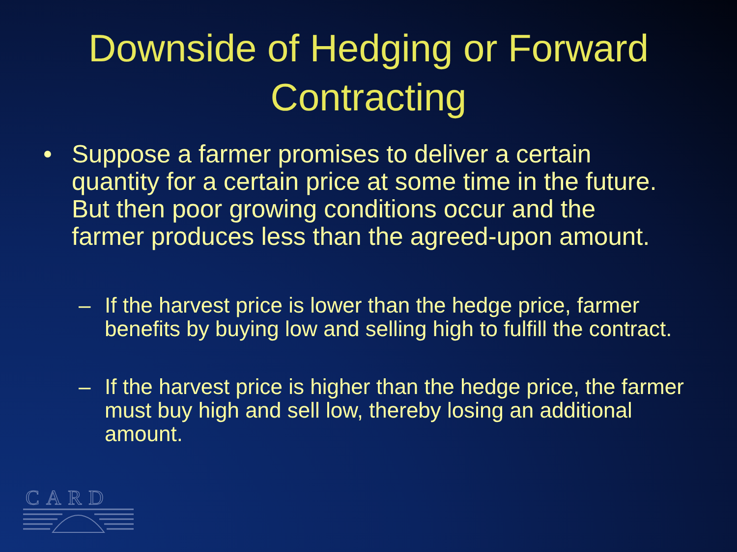Downside of Hedging or Forward Contracting
• Suppose a farmer promises to deliver a certain quantity for a certain price at some time in the future. But then poor growing conditions occur and the farmer produces less than the agreed-upon amount.
– If the harvest price is lower than the hedge price, farmer benefits by buying low and selling high to fulfill the contract.
– If the harvest price is higher than the hedge price, the farmer must buy high and sell low, thereby losing an additional amount.
CARD